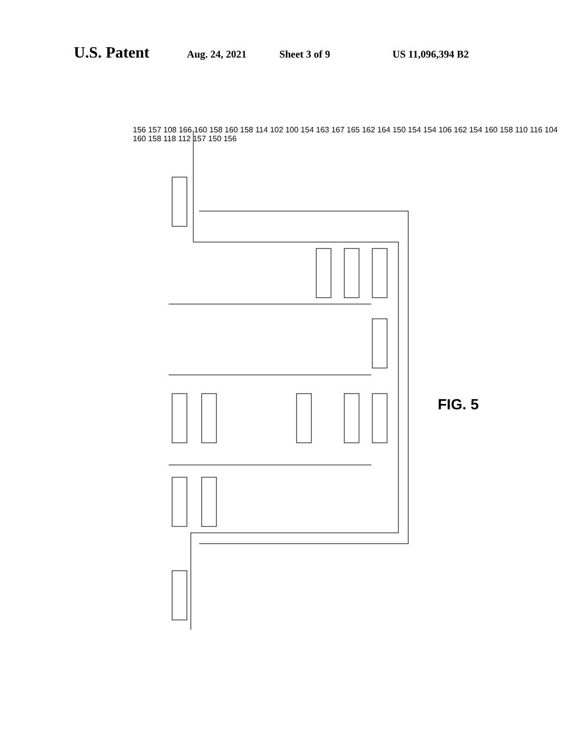U.S. Patent Aug. 24, 2021 Sheet 3 of 9 US 11,096,394 B2
FIG. 5
156 157 108 166 160 158 160 158 114 102 100 154 163 167 165 162 164 150 154 154 106 162 154 160 158 110 116 104 160 158 118 112 157 150 156